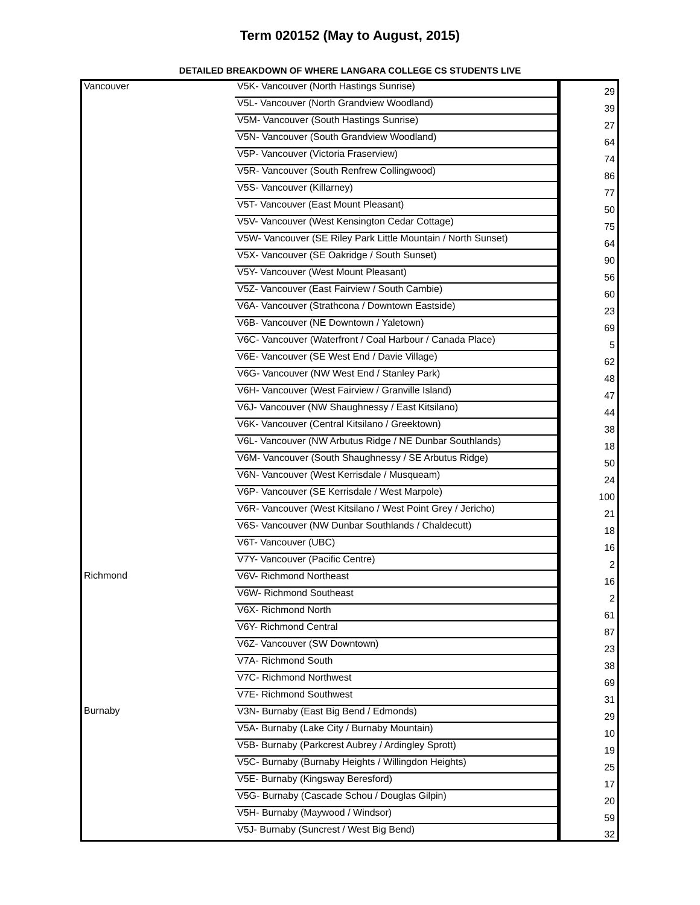Term 020152 (May to August, 2015)
DETAILED BREAKDOWN OF WHERE LANGARA COLLEGE CS STUDENTS LIVE
| Vancouver | V5K- Vancouver (North Hastings Sunrise) | 29 |
| | V5L- Vancouver (North Grandview Woodland) | 39 |
| | V5M- Vancouver (South Hastings Sunrise) | 27 |
| | V5N- Vancouver (South Grandview Woodland) | 64 |
| | V5P- Vancouver (Victoria Fraserview) | 74 |
| | V5R- Vancouver (South Renfrew Collingwood) | 86 |
| | V5S- Vancouver (Killarney) | 77 |
| | V5T- Vancouver (East Mount Pleasant) | 50 |
| | V5V- Vancouver (West Kensington Cedar Cottage) | 75 |
| | V5W- Vancouver (SE Riley Park Little Mountain / North Sunset) | 64 |
| | V5X- Vancouver (SE Oakridge / South Sunset) | 90 |
| | V5Y- Vancouver (West Mount Pleasant) | 56 |
| | V5Z- Vancouver (East Fairview / South Cambie) | 60 |
| | V6A- Vancouver (Strathcona / Downtown Eastside) | 23 |
| | V6B- Vancouver (NE Downtown / Yaletown) | 69 |
| | V6C- Vancouver (Waterfront / Coal Harbour / Canada Place) | 5 |
| | V6E- Vancouver (SE West End / Davie Village) | 62 |
| | V6G- Vancouver (NW West End / Stanley Park) | 48 |
| | V6H- Vancouver (West Fairview / Granville Island) | 47 |
| | V6J- Vancouver (NW Shaughnessy / East Kitsilano) | 44 |
| | V6K- Vancouver (Central Kitsilano / Greektown) | 38 |
| | V6L- Vancouver (NW Arbutus Ridge / NE Dunbar Southlands) | 18 |
| | V6M- Vancouver (South Shaughnessy / SE Arbutus Ridge) | 50 |
| | V6N- Vancouver (West Kerrisdale / Musqueam) | 24 |
| | V6P- Vancouver (SE Kerrisdale / West Marpole) | 100 |
| | V6R- Vancouver (West Kitsilano / West Point Grey / Jericho) | 21 |
| | V6S- Vancouver (NW Dunbar Southlands / Chaldecutt) | 18 |
| | V6T- Vancouver (UBC) | 16 |
| | V7Y- Vancouver (Pacific Centre) | 2 |
| Richmond | V6V- Richmond Northeast | 16 |
| | V6W- Richmond Southeast | 2 |
| | V6X- Richmond North | 61 |
| | V6Y- Richmond Central | 87 |
| | V6Z- Vancouver (SW Downtown) | 23 |
| | V7A- Richmond South | 38 |
| | V7C- Richmond Northwest | 69 |
| | V7E- Richmond Southwest | 31 |
| Burnaby | V3N- Burnaby (East Big Bend / Edmonds) | 29 |
| | V5A- Burnaby (Lake City / Burnaby Mountain) | 10 |
| | V5B- Burnaby (Parkcrest Aubrey / Ardingley Sprott) | 19 |
| | V5C- Burnaby (Burnaby Heights / Willingdon Heights) | 25 |
| | V5E- Burnaby (Kingsway Beresford) | 17 |
| | V5G- Burnaby (Cascade Schou / Douglas Gilpin) | 20 |
| | V5H- Burnaby (Maywood / Windsor) | 59 |
| | V5J- Burnaby (Suncrest / West Big Bend) | 32 |